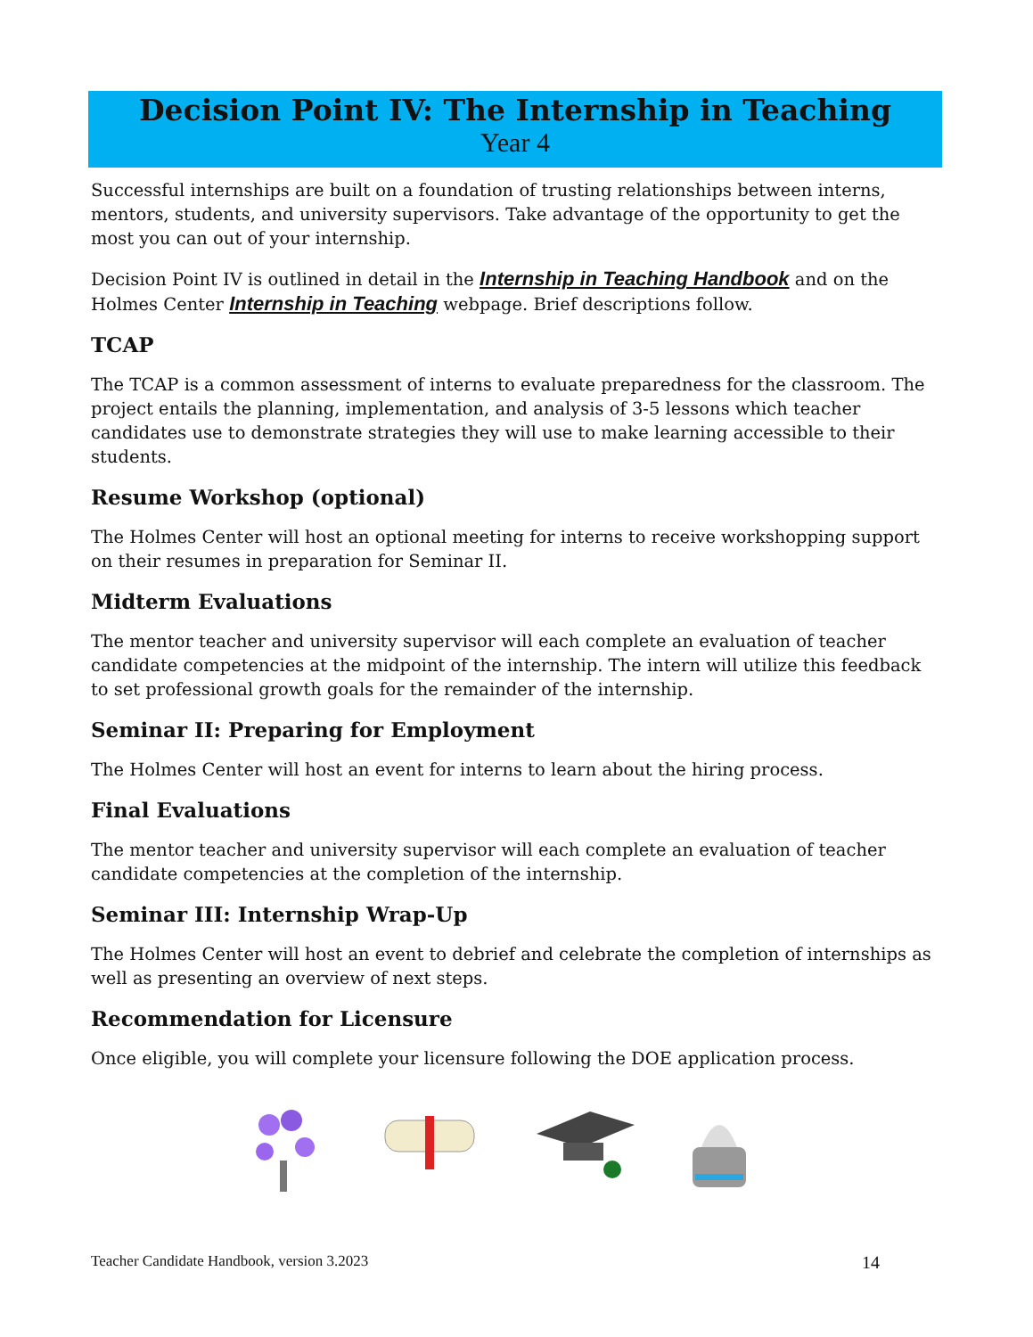Decision Point IV: The Internship in Teaching
Year 4
Successful internships are built on a foundation of trusting relationships between interns, mentors, students, and university supervisors. Take advantage of the opportunity to get the most you can out of your internship.
Decision Point IV is outlined in detail in the Internship in Teaching Handbook and on the Holmes Center Internship in Teaching webpage. Brief descriptions follow.
TCAP
The TCAP is a common assessment of interns to evaluate preparedness for the classroom. The project entails the planning, implementation, and analysis of 3-5 lessons which teacher candidates use to demonstrate strategies they will use to make learning accessible to their students.
Resume Workshop (optional)
The Holmes Center will host an optional meeting for interns to receive workshopping support on their resumes in preparation for Seminar II.
Midterm Evaluations
The mentor teacher and university supervisor will each complete an evaluation of teacher candidate competencies at the midpoint of the internship. The intern will utilize this feedback to set professional growth goals for the remainder of the internship.
Seminar II: Preparing for Employment
The Holmes Center will host an event for interns to learn about the hiring process.
Final Evaluations
The mentor teacher and university supervisor will each complete an evaluation of teacher candidate competencies at the completion of the internship.
Seminar III: Internship Wrap-Up
The Holmes Center will host an event to debrief and celebrate the completion of internships as well as presenting an overview of next steps.
Recommendation for Licensure
Once eligible, you will complete your licensure following the DOE application process.
Teacher Candidate Handbook, version 3.2023 14